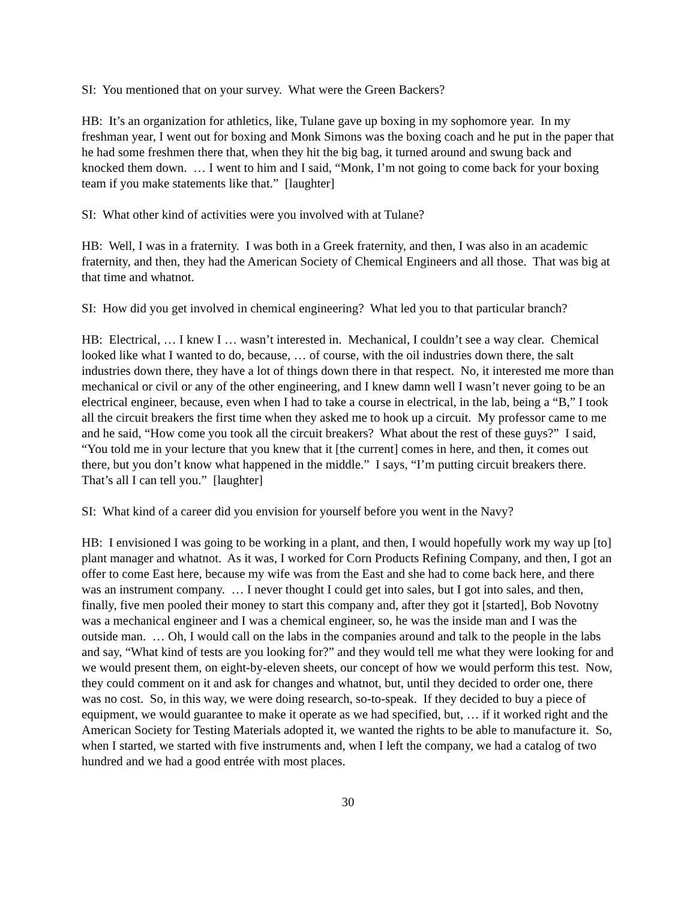SI: You mentioned that on your survey. What were the Green Backers?
HB: It’s an organization for athletics, like, Tulane gave up boxing in my sophomore year. In my freshman year, I went out for boxing and Monk Simons was the boxing coach and he put in the paper that he had some freshmen there that, when they hit the big bag, it turned around and swung back and knocked them down. … I went to him and I said, “Monk, I’m not going to come back for your boxing team if you make statements like that.” [laughter]
SI: What other kind of activities were you involved with at Tulane?
HB: Well, I was in a fraternity. I was both in a Greek fraternity, and then, I was also in an academic fraternity, and then, they had the American Society of Chemical Engineers and all those. That was big at that time and whatnot.
SI: How did you get involved in chemical engineering? What led you to that particular branch?
HB: Electrical, … I knew I … wasn’t interested in. Mechanical, I couldn’t see a way clear. Chemical looked like what I wanted to do, because, … of course, with the oil industries down there, the salt industries down there, they have a lot of things down there in that respect. No, it interested me more than mechanical or civil or any of the other engineering, and I knew damn well I wasn’t never going to be an electrical engineer, because, even when I had to take a course in electrical, in the lab, being a “B,” I took all the circuit breakers the first time when they asked me to hook up a circuit. My professor came to me and he said, “How come you took all the circuit breakers? What about the rest of these guys?” I said, “You told me in your lecture that you knew that it [the current] comes in here, and then, it comes out there, but you don’t know what happened in the middle.” I says, “I’m putting circuit breakers there. That’s all I can tell you.” [laughter]
SI: What kind of a career did you envision for yourself before you went in the Navy?
HB: I envisioned I was going to be working in a plant, and then, I would hopefully work my way up [to] plant manager and whatnot. As it was, I worked for Corn Products Refining Company, and then, I got an offer to come East here, because my wife was from the East and she had to come back here, and there was an instrument company. … I never thought I could get into sales, but I got into sales, and then, finally, five men pooled their money to start this company and, after they got it [started], Bob Novotny was a mechanical engineer and I was a chemical engineer, so, he was the inside man and I was the outside man. … Oh, I would call on the labs in the companies around and talk to the people in the labs and say, “What kind of tests are you looking for?” and they would tell me what they were looking for and we would present them, on eight-by-eleven sheets, our concept of how we would perform this test. Now, they could comment on it and ask for changes and whatnot, but, until they decided to order one, there was no cost. So, in this way, we were doing research, so-to-speak. If they decided to buy a piece of equipment, we would guarantee to make it operate as we had specified, but, … if it worked right and the American Society for Testing Materials adopted it, we wanted the rights to be able to manufacture it. So, when I started, we started with five instruments and, when I left the company, we had a catalog of two hundred and we had a good entrée with most places.
30